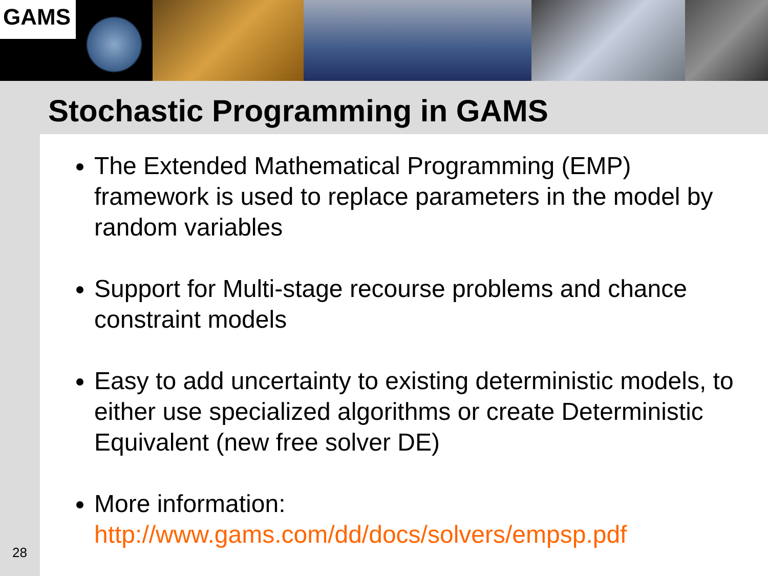GAMS
Stochastic Programming in GAMS
The Extended Mathematical Programming (EMP) framework is used to replace parameters in the model by random variables
Support for Multi-stage recourse problems and chance constraint models
Easy to add uncertainty to existing deterministic models, to either use specialized algorithms or create Deterministic Equivalent (new free solver DE)
More information:
http://www.gams.com/dd/docs/solvers/empsp.pdf
28